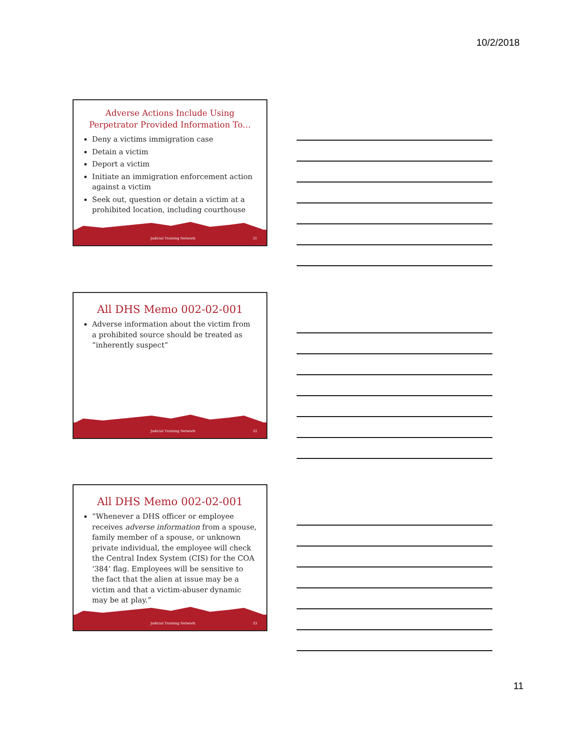10/2/2018
Adverse Actions Include Using Perpetrator Provided Information To…
Deny a victims immigration case
Detain a victim
Deport a victim
Initiate an immigration enforcement action against a victim
Seek out, question or detain a victim at a prohibited location, including courthouse
Judicial Training Network 31
All DHS Memo 002-02-001
Adverse information about the victim from a prohibited source should be treated as “inherently suspect”
Judicial Training Network 32
All DHS Memo 002-02-001
“Whenever a DHS officer or employee receives adverse information from a spouse, family member of a spouse, or unknown private individual, the employee will check the Central Index System (CIS) for the COA ‘384’ flag. Employees will be sensitive to the fact that the alien at issue may be a victim and that a victim-abuser dynamic may be at play.”
Judicial Training Network 33
11